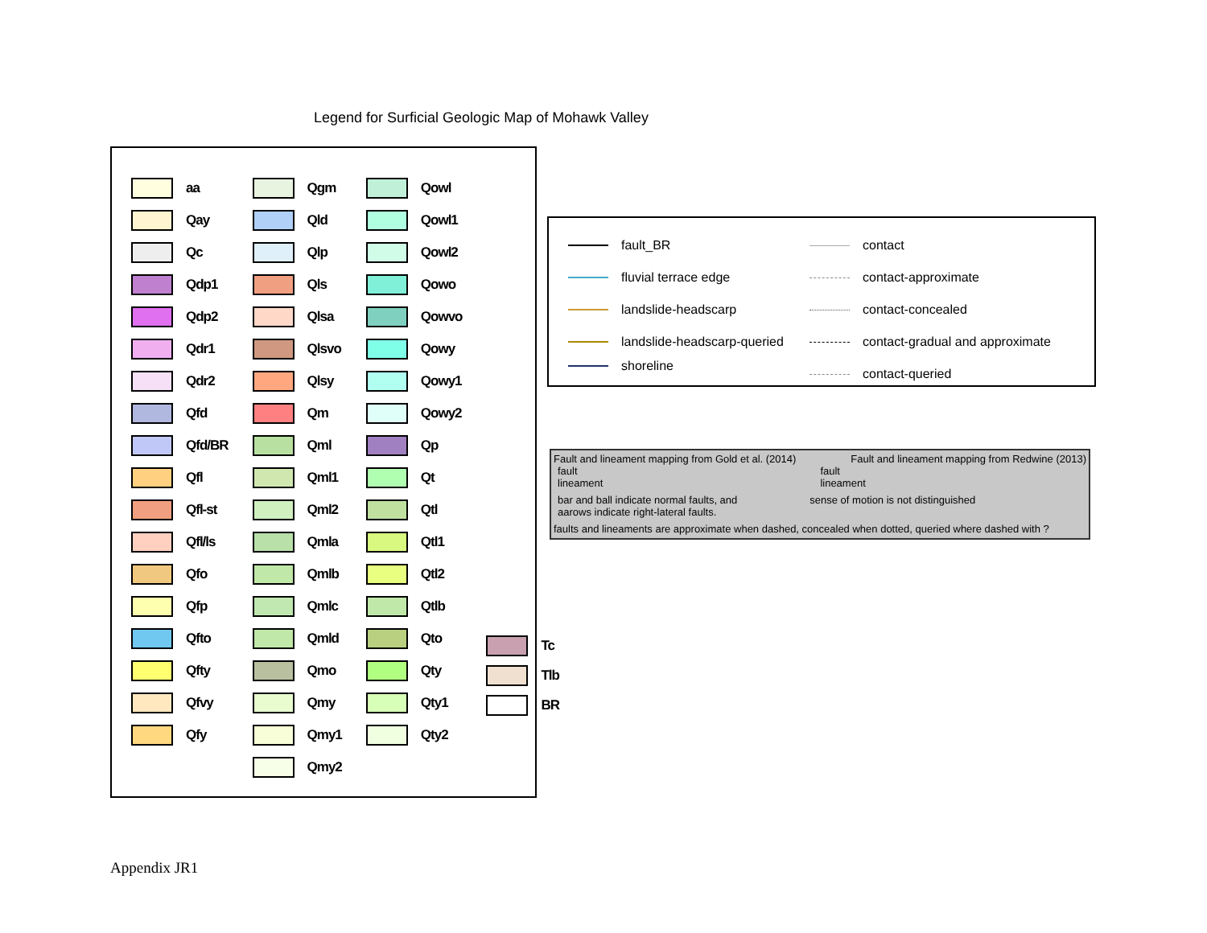Legend for Surficial Geologic Map of Mohawk Valley
aa
Qay
Qc
Qdp1
Qdp2
Qdr1
Qdr2
Qfd
Qfd/BR
Qfl
Qfl-st
Qfl/ls
Qfo
Qfp
Qfto
Qfty
Qfvy
Qfy
Qgm
Qld
Qlp
Qls
Qlsa
Qlsvo
Qlsy
Qm
Qml
Qml1
Qml2
Qmla
Qmlb
Qmlc
Qmld
Qmo
Qmy
Qmy1
Qmy2
Qowl
Qowl1
Qowl2
Qowo
Qowvo
Qowy
Qowy1
Qowy2
Qp
Qt
Qtl
Qtl1
Qtl2
Qtlb
Qto
Qty
Qty1
Qty2
Tc
Tlb
BR
fault_BR
fluvial terrace edge
landslide-headscarp
landslide-headscarp-queried
shoreline
contact
contact-approximate
contact-concealed
contact-gradual and approximate
contact-queried
Fault and lineament mapping from Gold et al. (2014) Fault and lineament mapping from Redwine (2013)
fault
lineament fault
lineament
bar and ball indicate normal faults, and
aarows indicate right-lateral faults. sense of motion is not distinguished
faults and lineaments are approximate when dashed, concealed when dotted, queried where dashed with ?
Appendix JR1